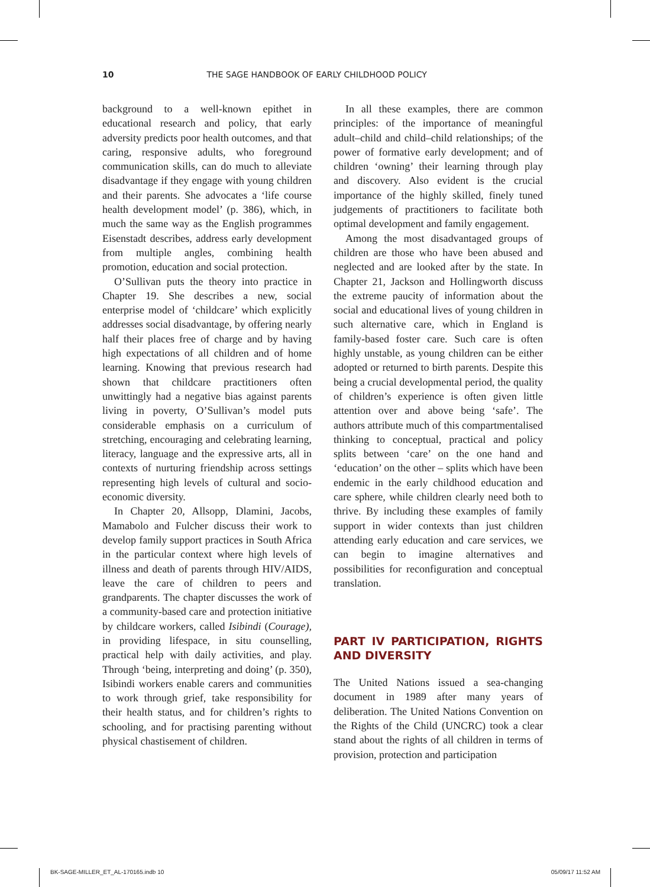10 THE SAGE HANDBOOK OF EARLY CHILDHOOD POLICY
background to a well-known epithet in educational research and policy, that early adversity predicts poor health outcomes, and that caring, responsive adults, who foreground communication skills, can do much to alleviate disadvantage if they engage with young children and their parents. She advocates a ‘life course health development model’ (p. 386), which, in much the same way as the English programmes Eisenstadt describes, address early development from multiple angles, combining health promotion, education and social protection.
O’Sullivan puts the theory into practice in Chapter 19. She describes a new, social enterprise model of ‘childcare’ which explicitly addresses social disadvantage, by offering nearly half their places free of charge and by having high expectations of all children and of home learning. Knowing that previous research had shown that childcare practitioners often unwittingly had a negative bias against parents living in poverty, O’Sullivan’s model puts considerable emphasis on a curriculum of stretching, encouraging and celebrating learning, literacy, language and the expressive arts, all in contexts of nurturing friendship across settings representing high levels of cultural and socio-economic diversity.
In Chapter 20, Allsopp, Dlamini, Jacobs, Mamabolo and Fulcher discuss their work to develop family support practices in South Africa in the particular context where high levels of illness and death of parents through HIV/AIDS, leave the care of children to peers and grandparents. The chapter discusses the work of a community-based care and protection initiative by childcare workers, called Isibindi (Courage), in providing lifespace, in situ counselling, practical help with daily activities, and play. Through ‘being, interpreting and doing’ (p. 350), Isibindi workers enable carers and communities to work through grief, take responsibility for their health status, and for children’s rights to schooling, and for practising parenting without physical chastisement of children.
In all these examples, there are common principles: of the importance of meaningful adult–child and child–child relationships; of the power of formative early development; and of children ‘owning’ their learning through play and discovery. Also evident is the crucial importance of the highly skilled, finely tuned judgements of practitioners to facilitate both optimal development and family engagement.
Among the most disadvantaged groups of children are those who have been abused and neglected and are looked after by the state. In Chapter 21, Jackson and Hollingworth discuss the extreme paucity of information about the social and educational lives of young children in such alternative care, which in England is family-based foster care. Such care is often highly unstable, as young children can be either adopted or returned to birth parents. Despite this being a crucial developmental period, the quality of children’s experience is often given little attention over and above being ‘safe’. The authors attribute much of this compartmentalised thinking to conceptual, practical and policy splits between ‘care’ on the one hand and ‘education’ on the other – splits which have been endemic in the early childhood education and care sphere, while children clearly need both to thrive. By including these examples of family support in wider contexts than just children attending early education and care services, we can begin to imagine alternatives and possibilities for reconfiguration and conceptual translation.
PART IV PARTICIPATION, RIGHTS AND DIVERSITY
The United Nations issued a sea-changing document in 1989 after many years of deliberation. The United Nations Convention on the Rights of the Child (UNCRC) took a clear stand about the rights of all children in terms of provision, protection and participation
BK-SAGE-MILLER_ET_AL-170165.indb 10 05/09/17 11:52 AM